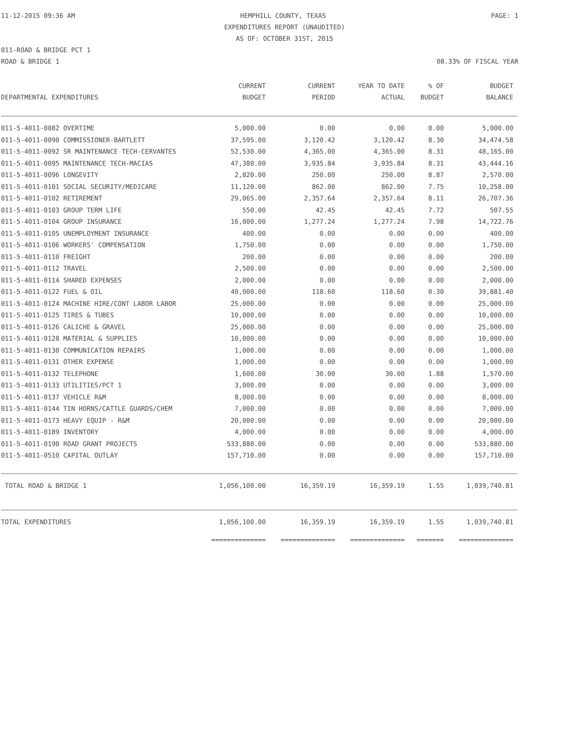11-12-2015 09:36 AM HEMPHILL COUNTY, TEXAS PAGE: 1
EXPENDITURES REPORT (UNAUDITED)
AS OF: OCTOBER 31ST, 2015
011-ROAD & BRIDGE PCT 1
ROAD & BRIDGE 1 08.33% OF FISCAL YEAR
| DEPARTMENTAL EXPENDITURES | CURRENT BUDGET | CURRENT PERIOD | YEAR TO DATE ACTUAL | % OF BUDGET | BUDGET BALANCE |
| --- | --- | --- | --- | --- | --- |
| 011-5-4011-0082 OVERTIME | 5,000.00 | 0.00 | 0.00 | 0.00 | 5,000.00 |
| 011-5-4011-0090 COMMISSIONER-BARTLETT | 37,595.00 | 3,120.42 | 3,120.42 | 8.30 | 34,474.58 |
| 011-5-4011-0092 SR MAINTENANCE TECH-CERVANTES | 52,530.00 | 4,365.00 | 4,365.00 | 8.31 | 48,165.00 |
| 011-5-4011-0095 MAINTENANCE TECH-MACIAS | 47,380.00 | 3,935.84 | 3,935.84 | 8.31 | 43,444.16 |
| 011-5-4011-0096 LONGEVITY | 2,820.00 | 250.00 | 250.00 | 8.87 | 2,570.00 |
| 011-5-4011-0101 SOCIAL SECURITY/MEDICARE | 11,120.00 | 862.00 | 862.00 | 7.75 | 10,258.00 |
| 011-5-4011-0102 RETIREMENT | 29,065.00 | 2,357.64 | 2,357.64 | 8.11 | 26,707.36 |
| 011-5-4011-0103 GROUP TERM LIFE | 550.00 | 42.45 | 42.45 | 7.72 | 507.55 |
| 011-5-4011-0104 GROUP INSURANCE | 16,000.00 | 1,277.24 | 1,277.24 | 7.98 | 14,722.76 |
| 011-5-4011-0105 UNEMPLOYMENT INSURANCE | 400.00 | 0.00 | 0.00 | 0.00 | 400.00 |
| 011-5-4011-0106 WORKERS' COMPENSATION | 1,750.00 | 0.00 | 0.00 | 0.00 | 1,750.00 |
| 011-5-4011-0110 FREIGHT | 200.00 | 0.00 | 0.00 | 0.00 | 200.00 |
| 011-5-4011-0112 TRAVEL | 2,500.00 | 0.00 | 0.00 | 0.00 | 2,500.00 |
| 011-5-4011-0114 SHARED EXPENSES | 2,000.00 | 0.00 | 0.00 | 0.00 | 2,000.00 |
| 011-5-4011-0122 FUEL & OIL | 40,000.00 | 118.60 | 118.60 | 0.30 | 39,881.40 |
| 011-5-4011-0124 MACHINE HIRE/CONT LABOR LABOR | 25,000.00 | 0.00 | 0.00 | 0.00 | 25,000.00 |
| 011-5-4011-0125 TIRES & TUBES | 10,000.00 | 0.00 | 0.00 | 0.00 | 10,000.00 |
| 011-5-4011-0126 CALICHE & GRAVEL | 25,000.00 | 0.00 | 0.00 | 0.00 | 25,000.00 |
| 011-5-4011-0128 MATERIAL & SUPPLIES | 10,000.00 | 0.00 | 0.00 | 0.00 | 10,000.00 |
| 011-5-4011-0130 COMMUNICATION REPAIRS | 1,000.00 | 0.00 | 0.00 | 0.00 | 1,000.00 |
| 011-5-4011-0131 OTHER EXPENSE | 1,000.00 | 0.00 | 0.00 | 0.00 | 1,000.00 |
| 011-5-4011-0132 TELEPHONE | 1,600.00 | 30.00 | 30.00 | 1.88 | 1,570.00 |
| 011-5-4011-0133 UTILITIES/PCT 1 | 3,000.00 | 0.00 | 0.00 | 0.00 | 3,000.00 |
| 011-5-4011-0137 VEHICLE R&M | 8,000.00 | 0.00 | 0.00 | 0.00 | 8,000.00 |
| 011-5-4011-0144 TIN HORNS/CATTLE GUARDS/CHEM | 7,000.00 | 0.00 | 0.00 | 0.00 | 7,000.00 |
| 011-5-4011-0173 HEAVY EQUIP - R&M | 20,000.00 | 0.00 | 0.00 | 0.00 | 20,000.00 |
| 011-5-4011-0189 INVENTORY | 4,000.00 | 0.00 | 0.00 | 0.00 | 4,000.00 |
| 011-5-4011-0190 ROAD GRANT PROJECTS | 533,880.00 | 0.00 | 0.00 | 0.00 | 533,880.00 |
| 011-5-4011-0510 CAPITAL OUTLAY | 157,710.00 | 0.00 | 0.00 | 0.00 | 157,710.00 |
| TOTAL ROAD & BRIDGE 1 | 1,056,100.00 | 16,359.19 | 16,359.19 | 1.55 | 1,039,740.81 |
| TOTAL EXPENDITURES | 1,056,100.00 | 16,359.19 | 16,359.19 | 1.55 | 1,039,740.81 |
| | ============== | ============== | ============== | ======= | ============== |